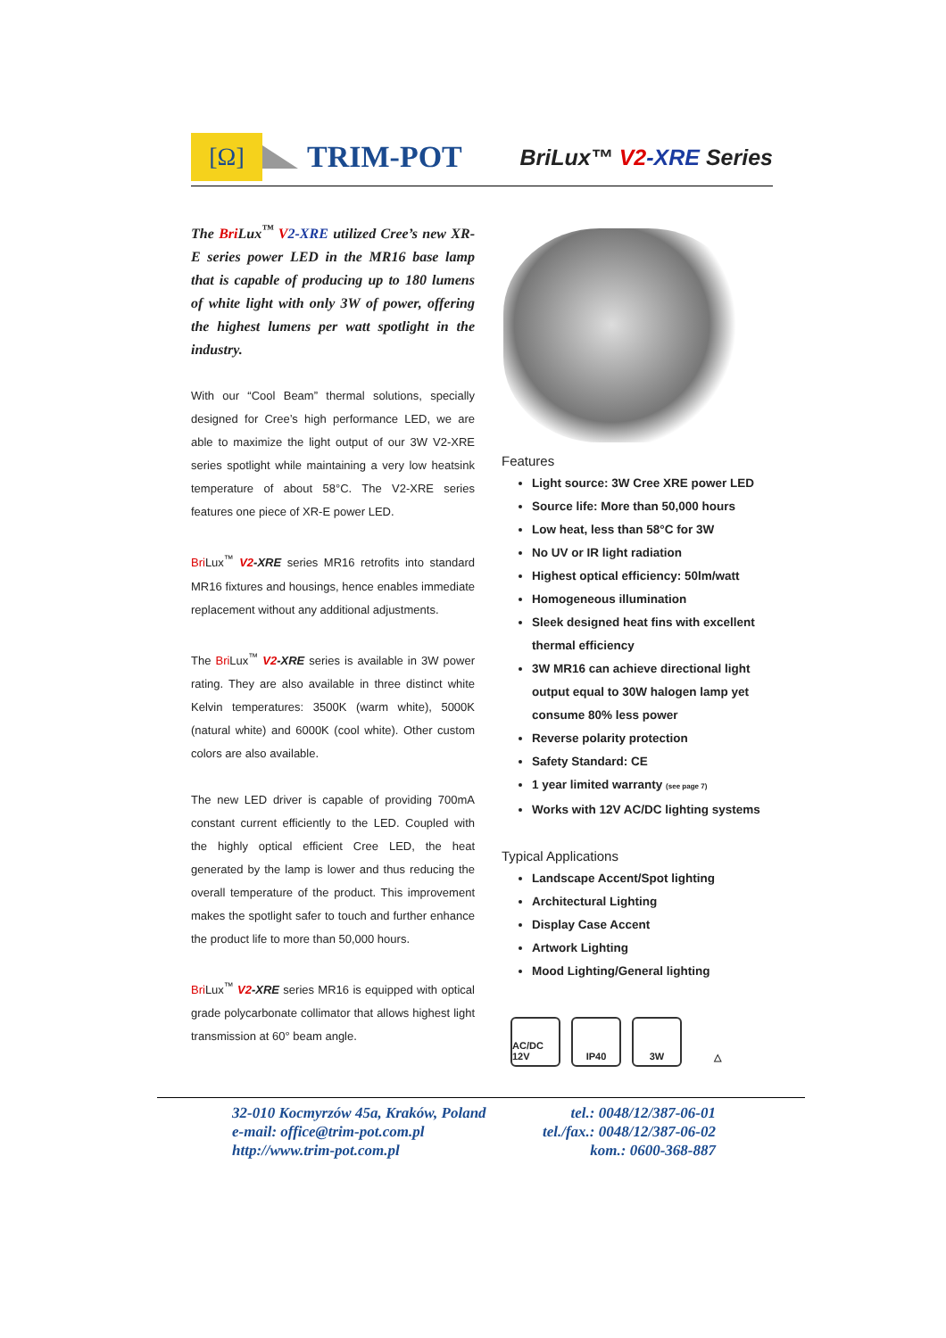[Ω]
TRIM-POT BriLux™ V2-XRE Series
The Bri Lux<sup>™</sup> V 2-XRE utilized Cree’s new XR-E series power LED in the MR16 base lamp that is capable of producing up to 180 lumens of white light with only 3W of power, offering the highest lumens per watt spotlight in the industry.
With our “Cool Beam” thermal solutions, specially designed for Cree’s high performance LED, we are able to maximize the light output of our 3W V2-XRE series spotlight while maintaining a very low heatsink temperature of about 58°C. The V2-XRE series features one piece of XR-E power LED.
Bri Lux<sup>™</sup> V2-XRE series MR16 retrofits into standard MR16 fixtures and housings, hence enables immediate replacement without any additional adjustments.
The Bri Lux<sup>™</sup> V2-XRE series is available in 3W power rating. They are also available in three distinct white Kelvin temperatures: 3500K (warm white), 5000K (natural white) and 6000K (cool white). Other custom colors are also available.
The new LED driver is capable of providing 700mA constant current efficiently to the LED. Coupled with the highly optical efficient Cree LED, the heat generated by the lamp is lower and thus reducing the overall temperature of the product. This improvement makes the spotlight safer to touch and further enhance the product life to more than 50,000 hours.
Bri Lux<sup>™</sup> V2-XRE series MR16 is equipped with optical grade polycarbonate collimator that allows highest light transmission at 60° beam angle.
Features
Light source: 3W Cree XRE power LED
Source life: More than 50,000 hours
Low heat, less than 58°C for 3W
No UV or IR light radiation
Highest optical efficiency: 50lm/watt
Homogeneous illumination
Sleek designed heat fins with excellent thermal efficiency
3W MR16 can achieve directional light output equal to 30W halogen lamp yet consume 80% less power
Reverse polarity protection
Safety Standard: CE
1 year limited warranty (see page 7)
Works with 12V AC/DC lighting systems
Typical Applications
Landscape Accent/Spot lighting
Architectural Lighting
Display Case Accent
Artwork Lighting
Mood Lighting/General lighting
AC/DC 12V
IP40 3W △
32-010 Kocmyrzów 45a, Kraków, Poland
e-mail: office@trim-pot.com.pl
http://www.trim-pot.com.pl
tel.: 0048/12/387-06-01
tel./fax.: 0048/12/387-06-02
kom.: 0600-368-887